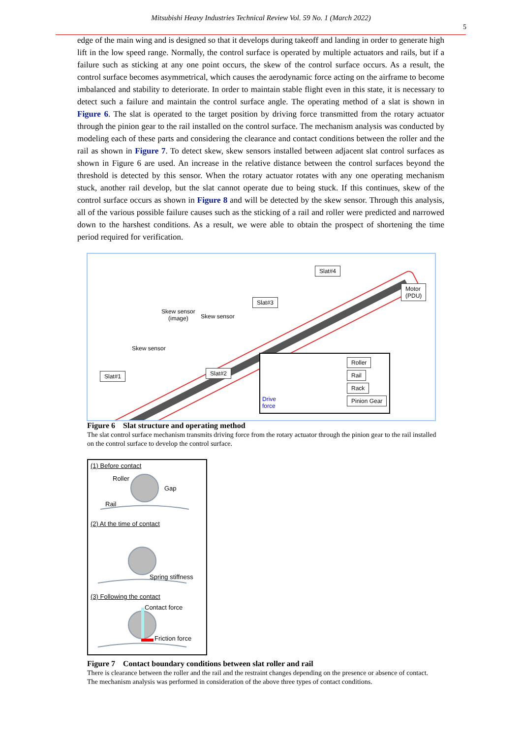Mitsubishi Heavy Industries Technical Review Vol. 59 No. 1 (March 2022)
5
edge of the main wing and is designed so that it develops during takeoff and landing in order to generate high lift in the low speed range. Normally, the control surface is operated by multiple actuators and rails, but if a failure such as sticking at any one point occurs, the skew of the control surface occurs. As a result, the control surface becomes asymmetrical, which causes the aerodynamic force acting on the airframe to become imbalanced and stability to deteriorate. In order to maintain stable flight even in this state, it is necessary to detect such a failure and maintain the control surface angle. The operating method of a slat is shown in Figure 6. The slat is operated to the target position by driving force transmitted from the rotary actuator through the pinion gear to the rail installed on the control surface. The mechanism analysis was conducted by modeling each of these parts and considering the clearance and contact conditions between the roller and the rail as shown in Figure 7. To detect skew, skew sensors installed between adjacent slat control surfaces as shown in Figure 6 are used. An increase in the relative distance between the control surfaces beyond the threshold is detected by this sensor. When the rotary actuator rotates with any one operating mechanism stuck, another rail develop, but the slat cannot operate due to being stuck. If this continues, skew of the control surface occurs as shown in Figure 8 and will be detected by the skew sensor. Through this analysis, all of the various possible failure causes such as the sticking of a rail and roller were predicted and narrowed down to the harshest conditions. As a result, we were able to obtain the prospect of shortening the time period required for verification.
Slat#4
Slat#3
Slat#1 Slat#2
Motor
(PDU)
Skew sensor
(image)
Skew sensor
Skew sensor
Roller
Rail
Rack
Pinion Gear
Drive
force
Figure 6　Slat structure and operating method
The slat control surface mechanism transmits driving force from the rotary actuator through the pinion gear to the rail installed on the control surface to develop the control surface.
(1) Before contact
Roller
Gap
Rail
(2) At the time of contact
Spring stiffness
(3) Following the contact
Contact force
Friction force
Figure 7　Contact boundary conditions between slat roller and rail
There is clearance between the roller and the rail and the restraint changes depending on the presence or absence of contact. The mechanism analysis was performed in consideration of the above three types of contact conditions.